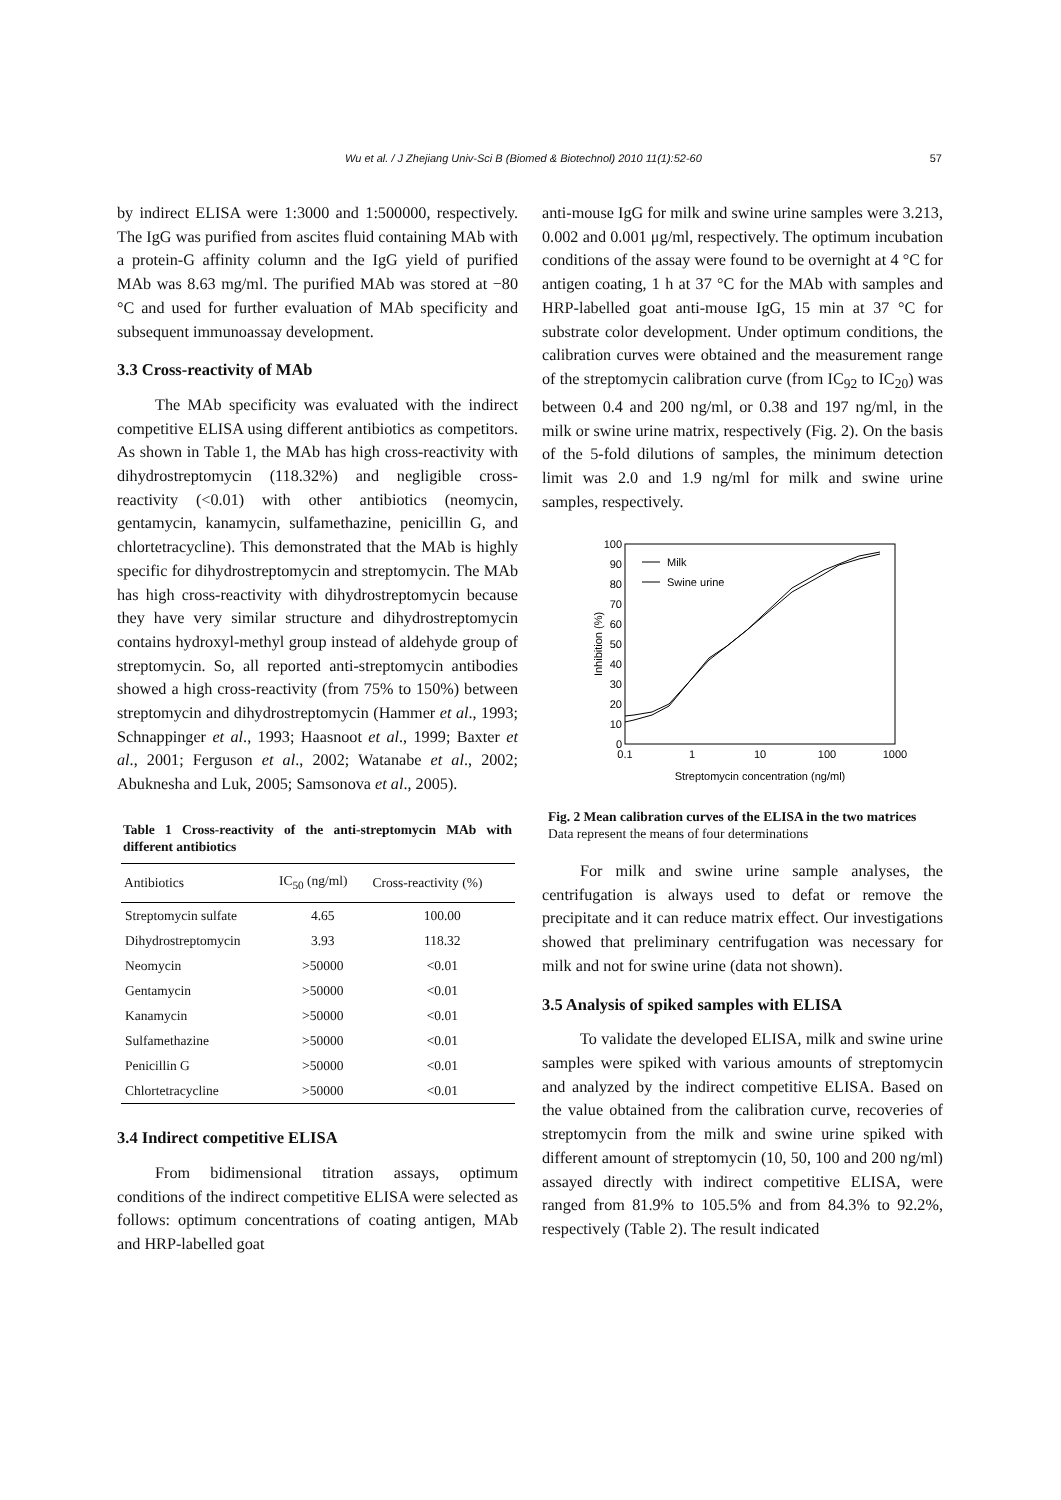57
Wu et al. / J Zhejiang Univ-Sci B (Biomed & Biotechnol) 2010 11(1):52-60
by indirect ELISA were 1:3000 and 1:500000, respectively. The IgG was purified from ascites fluid containing MAb with a protein-G affinity column and the IgG yield of purified MAb was 8.63 mg/ml. The purified MAb was stored at −80 °C and used for further evaluation of MAb specificity and subsequent immunoassay development.
3.3 Cross-reactivity of MAb
The MAb specificity was evaluated with the indirect competitive ELISA using different antibiotics as competitors. As shown in Table 1, the MAb has high cross-reactivity with dihydrostreptomycin (118.32%) and negligible cross-reactivity (<0.01) with other antibiotics (neomycin, gentamycin, kanamycin, sulfamethazine, penicillin G, and chlortetracycline). This demonstrated that the MAb is highly specific for dihydrostreptomycin and streptomycin. The MAb has high cross-reactivity with dihydrostreptomycin because they have very similar structure and dihydrostreptomycin contains hydroxyl-methyl group instead of aldehyde group of streptomycin. So, all reported anti-streptomycin antibodies showed a high cross-reactivity (from 75% to 150%) between streptomycin and dihydrostreptomycin (Hammer et al., 1993; Schnappinger et al., 1993; Haasnoot et al., 1999; Baxter et al., 2001; Ferguson et al., 2002; Watanabe et al., 2002; Abuknesha and Luk, 2005; Samsonova et al., 2005).
Table 1 Cross-reactivity of the anti-streptomycin MAb with different antibiotics
| Antibiotics | IC<sub>50</sub> (ng/ml) | Cross-reactivity (%) |
| --- | --- | --- |
| Streptomycin sulfate | 4.65 | 100.00 |
| Dihydrostreptomycin | 3.93 | 118.32 |
| Neomycin | >50000 | <0.01 |
| Gentamycin | >50000 | <0.01 |
| Kanamycin | >50000 | <0.01 |
| Sulfamethazine | >50000 | <0.01 |
| Penicillin G | >50000 | <0.01 |
| Chlortetracycline | >50000 | <0.01 |
3.4 Indirect competitive ELISA
From bidimensional titration assays, optimum conditions of the indirect competitive ELISA were selected as follows: optimum concentrations of coating antigen, MAb and HRP-labelled goat
anti-mouse IgG for milk and swine urine samples were 3.213, 0.002 and 0.001 μg/ml, respectively. The optimum incubation conditions of the assay were found to be overnight at 4 °C for antigen coating, 1 h at 37 °C for the MAb with samples and HRP-labelled goat anti-mouse IgG, 15 min at 37 °C for substrate color development. Under optimum conditions, the calibration curves were obtained and the measurement range of the streptomycin calibration curve (from IC<sub>92</sub> to IC<sub>20</sub>) was between 0.4 and 200 ng/ml, or 0.38 and 197 ng/ml, in the milk or swine urine matrix, respectively (Fig. 2). On the basis of the 5-fold dilutions of samples, the minimum detection limit was 2.0 and 1.9 ng/ml for milk and swine urine samples, respectively.
0
10
20
30
40
50
60
70
80
90
100
0.1
1
10
100
1000
Streptomycin concentration (ng/ml)
Inhibition (%)
Milk
Swine urine
Fig. 2 Mean calibration curves of the ELISA in the two matrices
Data represent the means of four determinations
For milk and swine urine sample analyses, the centrifugation is always used to defat or remove the precipitate and it can reduce matrix effect. Our investigations showed that preliminary centrifugation was necessary for milk and not for swine urine (data not shown).
3.5 Analysis of spiked samples with ELISA
To validate the developed ELISA, milk and swine urine samples were spiked with various amounts of streptomycin and analyzed by the indirect competitive ELISA. Based on the value obtained from the calibration curve, recoveries of streptomycin from the milk and swine urine spiked with different amount of streptomycin (10, 50, 100 and 200 ng/ml) assayed directly with indirect competitive ELISA, were ranged from 81.9% to 105.5% and from 84.3% to 92.2%, respectively (Table 2). The result indicated